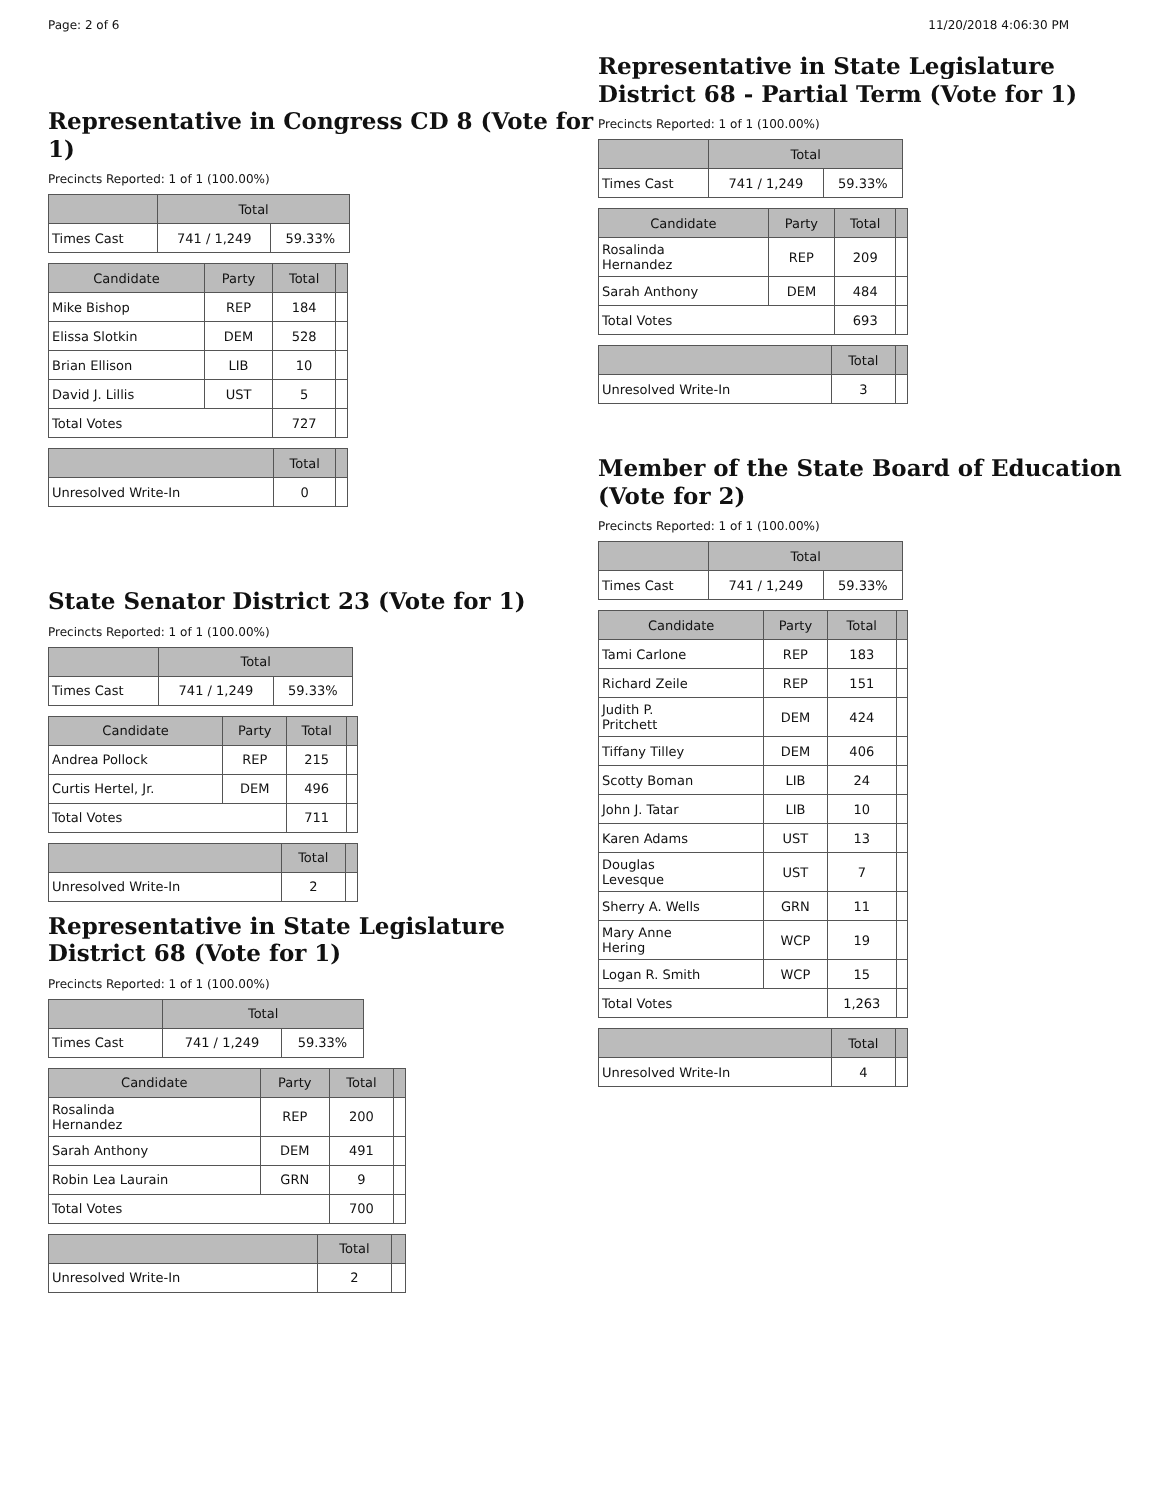Page: 2 of 6 11/20/2018 4:06:30 PM
Representative in Congress CD 8 (Vote for 1)
Precincts Reported: 1 of 1 (100.00%)
| | Total | |
| --- | --- | --- |
| Times Cast | 741 / 1,249 | 59.33% |
| Candidate | Party | Total | |
| --- | --- | --- | --- |
| Mike Bishop | REP | 184 | |
| Elissa Slotkin | DEM | 528 | |
| Brian Ellison | LIB | 10 | |
| David J. Lillis | UST | 5 | |
| Total Votes | | 727 | |
| | Total | |
| --- | --- | --- |
| Unresolved Write-In | 0 | |
State Senator District 23 (Vote for 1)
Precincts Reported: 1 of 1 (100.00%)
| | Total | |
| --- | --- | --- |
| Times Cast | 741 / 1,249 | 59.33% |
| Candidate | Party | Total | |
| --- | --- | --- | --- |
| Andrea Pollock | REP | 215 | |
| Curtis Hertel, Jr. | DEM | 496 | |
| Total Votes | | 711 | |
| | Total | |
| --- | --- | --- |
| Unresolved Write-In | 2 | |
Representative in State Legislature District 68 (Vote for 1)
Precincts Reported: 1 of 1 (100.00%)
| | Total | |
| --- | --- | --- |
| Times Cast | 741 / 1,249 | 59.33% |
| Candidate | Party | Total | |
| --- | --- | --- | --- |
| Rosalinda Hernandez | REP | 200 | |
| Sarah Anthony | DEM | 491 | |
| Robin Lea Laurain | GRN | 9 | |
| Total Votes | | 700 | |
| | Total | |
| --- | --- | --- |
| Unresolved Write-In | 2 | |
Representative in State Legislature District 68 - Partial Term (Vote for 1)
Precincts Reported: 1 of 1 (100.00%)
| | Total | |
| --- | --- | --- |
| Times Cast | 741 / 1,249 | 59.33% |
| Candidate | Party | Total | |
| --- | --- | --- | --- |
| Rosalinda Hernandez | REP | 209 | |
| Sarah Anthony | DEM | 484 | |
| Total Votes | | 693 | |
| | Total | |
| --- | --- | --- |
| Unresolved Write-In | 3 | |
Member of the State Board of Education (Vote for 2)
Precincts Reported: 1 of 1 (100.00%)
| | Total | |
| --- | --- | --- |
| Times Cast | 741 / 1,249 | 59.33% |
| Candidate | Party | Total | |
| --- | --- | --- | --- |
| Tami Carlone | REP | 183 | |
| Richard Zeile | REP | 151 | |
| Judith P. Pritchett | DEM | 424 | |
| Tiffany Tilley | DEM | 406 | |
| Scotty Boman | LIB | 24 | |
| John J. Tatar | LIB | 10 | |
| Karen Adams | UST | 13 | |
| Douglas Levesque | UST | 7 | |
| Sherry A. Wells | GRN | 11 | |
| Mary Anne Hering | WCP | 19 | |
| Logan R. Smith | WCP | 15 | |
| Total Votes | | 1,263 | |
| | Total | |
| --- | --- | --- |
| Unresolved Write-In | 4 | |